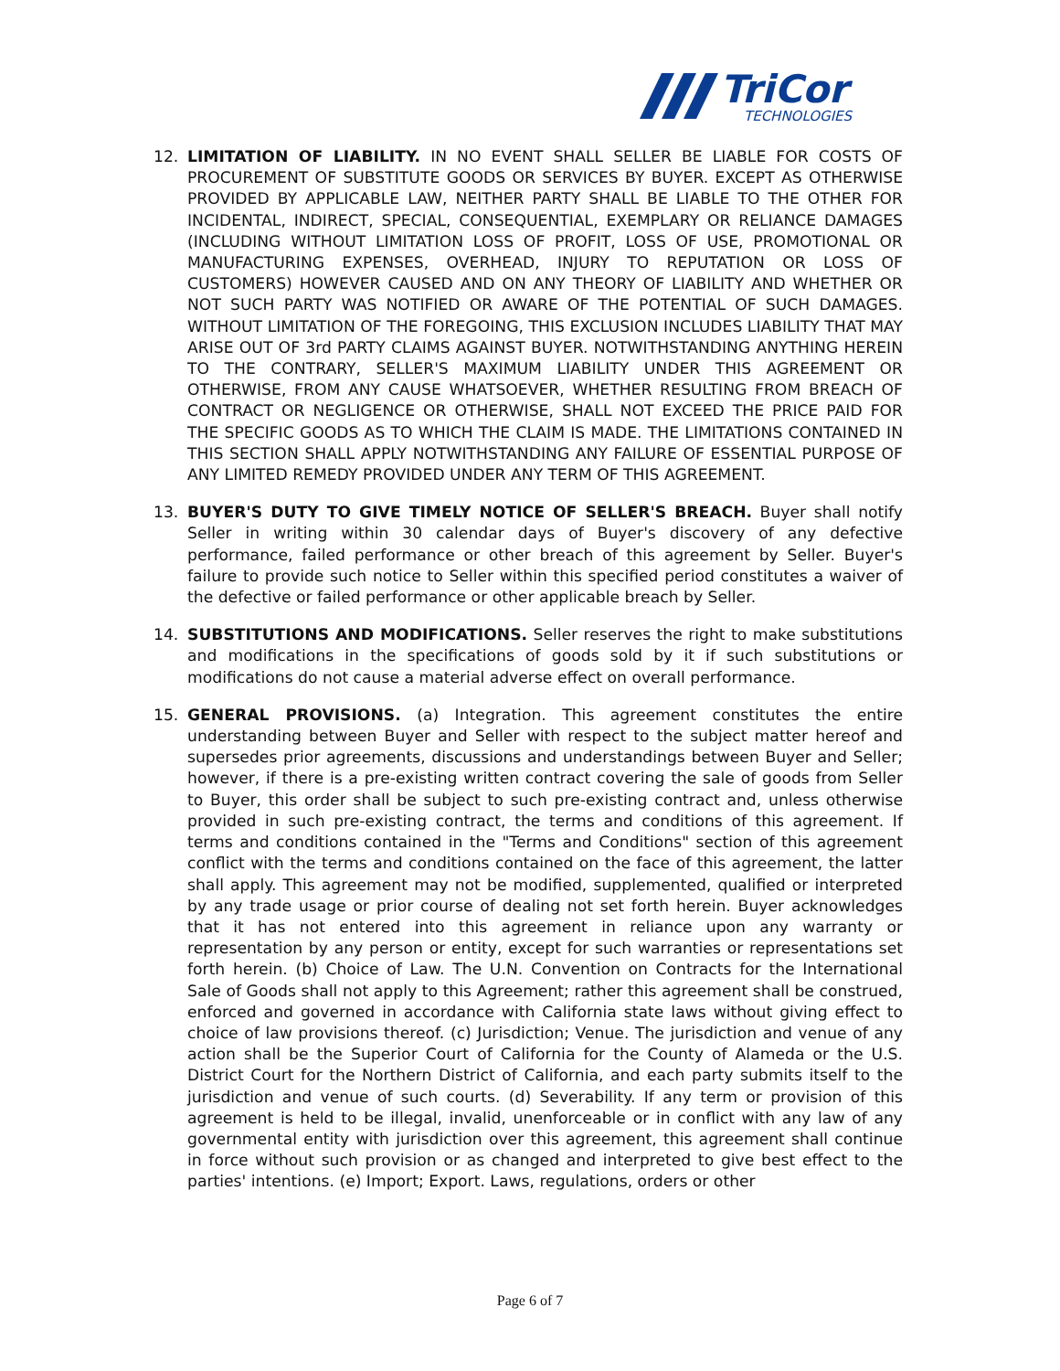TriCor
TECHNOLOGIES
12. LIMITATION OF LIABILITY. IN NO EVENT SHALL SELLER BE LIABLE FOR COSTS OF PROCUREMENT OF SUBSTITUTE GOODS OR SERVICES BY BUYER. EXCEPT AS OTHERWISE PROVIDED BY APPLICABLE LAW, NEITHER PARTY SHALL BE LIABLE TO THE OTHER FOR INCIDENTAL, INDIRECT, SPECIAL, CONSEQUENTIAL, EXEMPLARY OR RELIANCE DAMAGES (INCLUDING WITHOUT LIMITATION LOSS OF PROFIT, LOSS OF USE, PROMOTIONAL OR MANUFACTURING EXPENSES, OVERHEAD, INJURY TO REPUTATION OR LOSS OF CUSTOMERS) HOWEVER CAUSED AND ON ANY THEORY OF LIABILITY AND WHETHER OR NOT SUCH PARTY WAS NOTIFIED OR AWARE OF THE POTENTIAL OF SUCH DAMAGES. WITHOUT LIMITATION OF THE FOREGOING, THIS EXCLUSION INCLUDES LIABILITY THAT MAY ARISE OUT OF 3rd PARTY CLAIMS AGAINST BUYER. NOTWITHSTANDING ANYTHING HEREIN TO THE CONTRARY, SELLER'S MAXIMUM LIABILITY UNDER THIS AGREEMENT OR OTHERWISE, FROM ANY CAUSE WHATSOEVER, WHETHER RESULTING FROM BREACH OF CONTRACT OR NEGLIGENCE OR OTHERWISE, SHALL NOT EXCEED THE PRICE PAID FOR THE SPECIFIC GOODS AS TO WHICH THE CLAIM IS MADE. THE LIMITATIONS CONTAINED IN THIS SECTION SHALL APPLY NOTWITHSTANDING ANY FAILURE OF ESSENTIAL PURPOSE OF ANY LIMITED REMEDY PROVIDED UNDER ANY TERM OF THIS AGREEMENT.
13. BUYER'S DUTY TO GIVE TIMELY NOTICE OF SELLER'S BREACH. Buyer shall notify Seller in writing within 30 calendar days of Buyer's discovery of any defective performance, failed performance or other breach of this agreement by Seller. Buyer's failure to provide such notice to Seller within this specified period constitutes a waiver of the defective or failed performance or other applicable breach by Seller.
14. SUBSTITUTIONS AND MODIFICATIONS. Seller reserves the right to make substitutions and modifications in the specifications of goods sold by it if such substitutions or modifications do not cause a material adverse effect on overall performance.
15. GENERAL PROVISIONS. (a) Integration. This agreement constitutes the entire understanding between Buyer and Seller with respect to the subject matter hereof and supersedes prior agreements, discussions and understandings between Buyer and Seller; however, if there is a pre-existing written contract covering the sale of goods from Seller to Buyer, this order shall be subject to such pre-existing contract and, unless otherwise provided in such pre-existing contract, the terms and conditions of this agreement. If terms and conditions contained in the "Terms and Conditions" section of this agreement conflict with the terms and conditions contained on the face of this agreement, the latter shall apply. This agreement may not be modified, supplemented, qualified or interpreted by any trade usage or prior course of dealing not set forth herein. Buyer acknowledges that it has not entered into this agreement in reliance upon any warranty or representation by any person or entity, except for such warranties or representations set forth herein. (b) Choice of Law. The U.N. Convention on Contracts for the International Sale of Goods shall not apply to this Agreement; rather this agreement shall be construed, enforced and governed in accordance with California state laws without giving effect to choice of law provisions thereof. (c) Jurisdiction; Venue. The jurisdiction and venue of any action shall be the Superior Court of California for the County of Alameda or the U.S. District Court for the Northern District of California, and each party submits itself to the jurisdiction and venue of such courts. (d) Severability. If any term or provision of this agreement is held to be illegal, invalid, unenforceable or in conflict with any law of any governmental entity with jurisdiction over this agreement, this agreement shall continue in force without such provision or as changed and interpreted to give best effect to the parties' intentions. (e) Import; Export. Laws, regulations, orders or other
Page 6 of 7